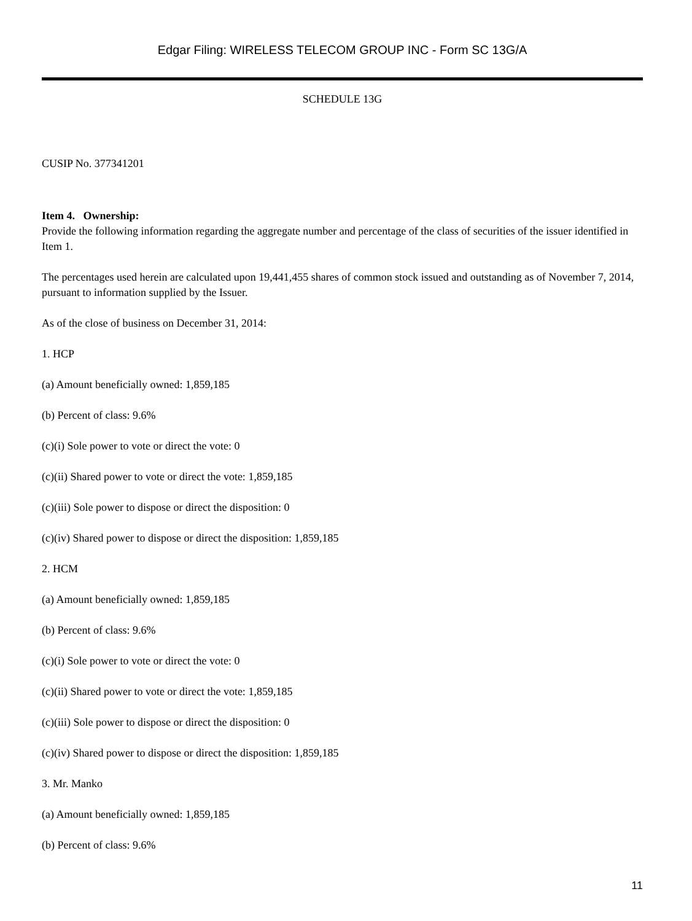Edgar Filing: WIRELESS TELECOM GROUP INC - Form SC 13G/A
SCHEDULE 13G
CUSIP No. 377341201
Item 4. Ownership:
Provide the following information regarding the aggregate number and percentage of the class of securities of the issuer identified in Item 1.
The percentages used herein are calculated upon 19,441,455 shares of common stock issued and outstanding as of November 7, 2014, pursuant to information supplied by the Issuer.
As of the close of business on December 31, 2014:
1. HCP
(a) Amount beneficially owned: 1,859,185
(b) Percent of class: 9.6%
(c)(i) Sole power to vote or direct the vote: 0
(c)(ii) Shared power to vote or direct the vote: 1,859,185
(c)(iii) Sole power to dispose or direct the disposition: 0
(c)(iv) Shared power to dispose or direct the disposition: 1,859,185
2. HCM
(a) Amount beneficially owned: 1,859,185
(b) Percent of class: 9.6%
(c)(i) Sole power to vote or direct the vote: 0
(c)(ii) Shared power to vote or direct the vote: 1,859,185
(c)(iii) Sole power to dispose or direct the disposition: 0
(c)(iv) Shared power to dispose or direct the disposition: 1,859,185
3. Mr. Manko
(a) Amount beneficially owned: 1,859,185
(b) Percent of class: 9.6%
11